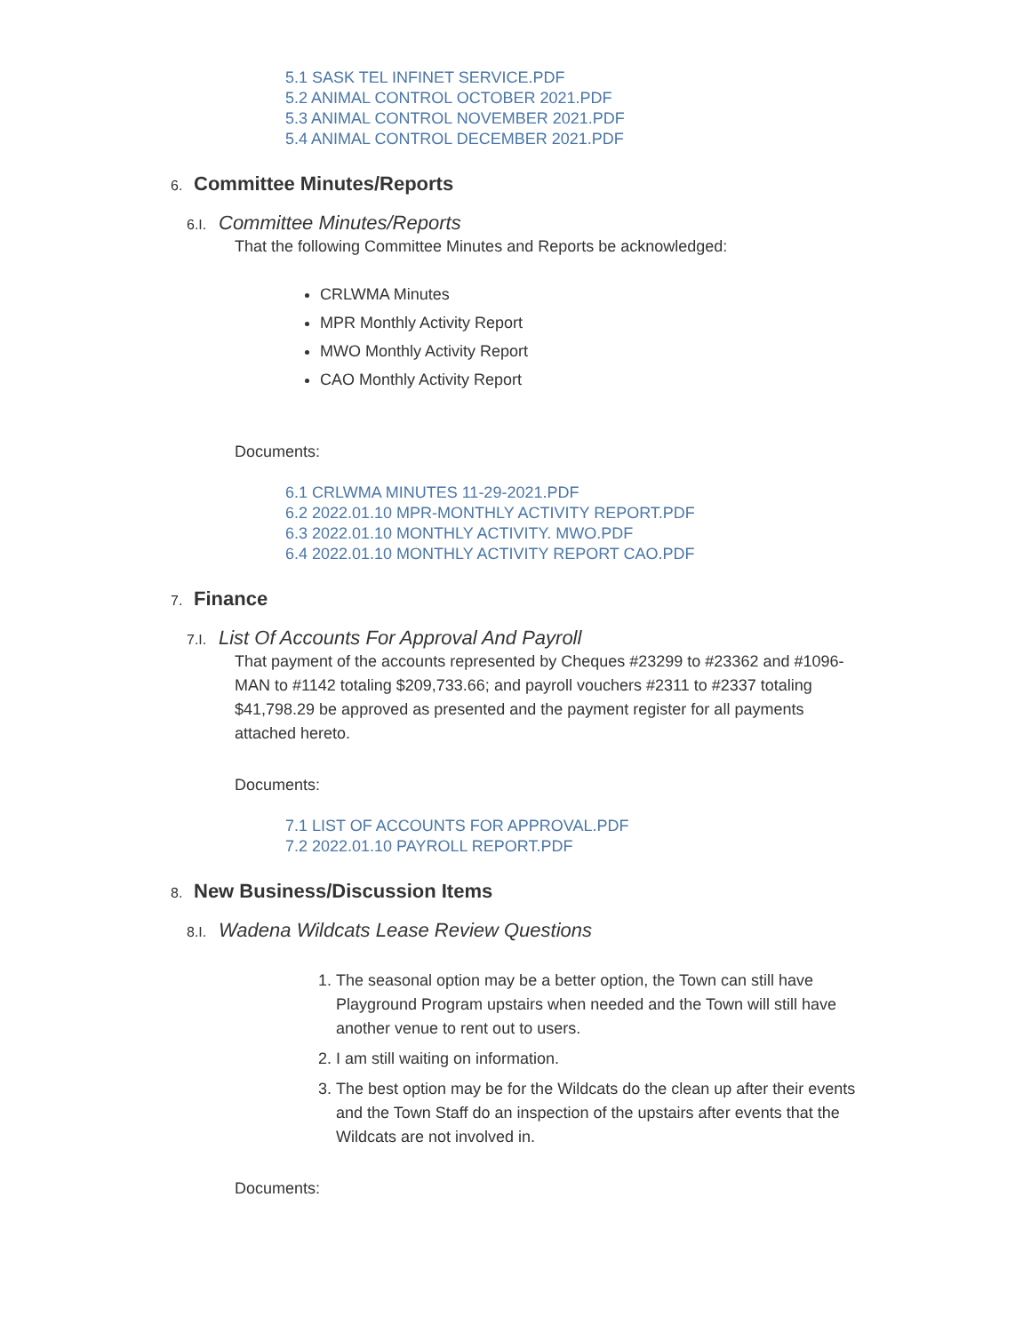5.1 SASK TEL INFINET SERVICE.PDF
5.2 ANIMAL CONTROL OCTOBER 2021.PDF
5.3 ANIMAL CONTROL NOVEMBER 2021.PDF
5.4 ANIMAL CONTROL DECEMBER 2021.PDF
6. Committee Minutes/Reports
6.I. Committee Minutes/Reports
That the following Committee Minutes and Reports be acknowledged:
CRLWMA Minutes
MPR Monthly Activity Report
MWO Monthly Activity Report
CAO Monthly Activity Report
Documents:
6.1 CRLWMA MINUTES 11-29-2021.PDF
6.2 2022.01.10 MPR-MONTHLY ACTIVITY REPORT.PDF
6.3 2022.01.10 MONTHLY ACTIVITY. MWO.PDF
6.4 2022.01.10 MONTHLY ACTIVITY REPORT CAO.PDF
7. Finance
7.I. List Of Accounts For Approval And Payroll
That payment of the accounts represented by Cheques #23299 to #23362 and #1096-MAN to #1142 totaling $209,733.66; and payroll vouchers #2311 to #2337 totaling $41,798.29 be approved as presented and the payment register for all payments attached hereto.
Documents:
7.1 LIST OF ACCOUNTS FOR APPROVAL.PDF
7.2 2022.01.10 PAYROLL REPORT.PDF
8. New Business/Discussion Items
8.I. Wadena Wildcats Lease Review Questions
1. The seasonal option may be a better option, the Town can still have Playground Program upstairs when needed and the Town will still have another venue to rent out to users.
2. I am still waiting on information.
3. The best option may be for the Wildcats do the clean up after their events and the Town Staff do an inspection of the upstairs after events that the Wildcats are not involved in.
Documents: